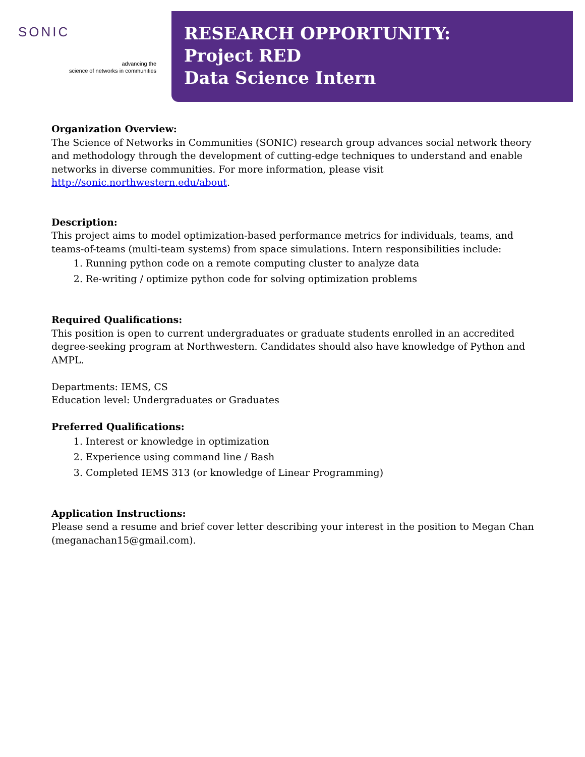SONIC
advancing the
science of networks in communities
RESEARCH OPPORTUNITY:
Project RED
Data Science Intern
Organization Overview:
The Science of Networks in Communities (SONIC) research group advances social network theory and methodology through the development of cutting-edge techniques to understand and enable networks in diverse communities. For more information, please visit http://sonic.northwestern.edu/about.
Description:
This project aims to model optimization-based performance metrics for individuals, teams, and teams-of-teams (multi-team systems) from space simulations. Intern responsibilities include:
1. Running python code on a remote computing cluster to analyze data
2. Re-writing / optimize python code for solving optimization problems
Required Qualifications:
This position is open to current undergraduates or graduate students enrolled in an accredited degree-seeking program at Northwestern. Candidates should also have knowledge of Python and AMPL.
Departments: IEMS, CS
Education level: Undergraduates or Graduates
Preferred Qualifications:
1. Interest or knowledge in optimization
2. Experience using command line / Bash
3. Completed IEMS 313 (or knowledge of Linear Programming)
Application Instructions:
Please send a resume and brief cover letter describing your interest in the position to Megan Chan (meganachan15@gmail.com).